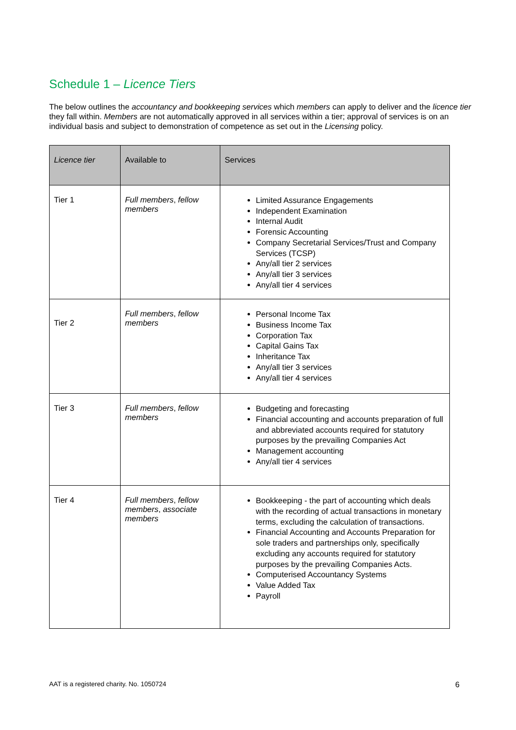Schedule 1 – Licence Tiers
The below outlines the accountancy and bookkeeping services which members can apply to deliver and the licence tier they fall within. Members are not automatically approved in all services within a tier; approval of services is on an individual basis and subject to demonstration of competence as set out in the Licensing policy.
| Licence tier | Available to | Services |
| --- | --- | --- |
| Tier 1 | Full members , fellow members | Limited Assurance Engagements Independent Examination Internal Audit Forensic Accounting Company Secretarial Services/Trust and Company Services (TCSP) Any/all tier 2 services Any/all tier 3 services Any/all tier 4 services |
| Tier 2 | Full members , fellow members | Personal Income Tax Business Income Tax Corporation Tax Capital Gains Tax Inheritance Tax Any/all tier 3 services Any/all tier 4 services |
| Tier 3 | Full members , fellow members | Budgeting and forecasting Financial accounting and accounts preparation of full and abbreviated accounts required for statutory purposes by the prevailing Companies Act Management accounting Any/all tier 4 services |
| Tier 4 | Full members , fellow members , associate members | Bookkeeping - the part of accounting which deals with the recording of actual transactions in monetary terms, excluding the calculation of transactions. Financial Accounting and Accounts Preparation for sole traders and partnerships only, specifically excluding any accounts required for statutory purposes by the prevailing Companies Acts. Computerised Accountancy Systems Value Added Tax Payroll |
AAT is a registered charity. No. 1050724 6